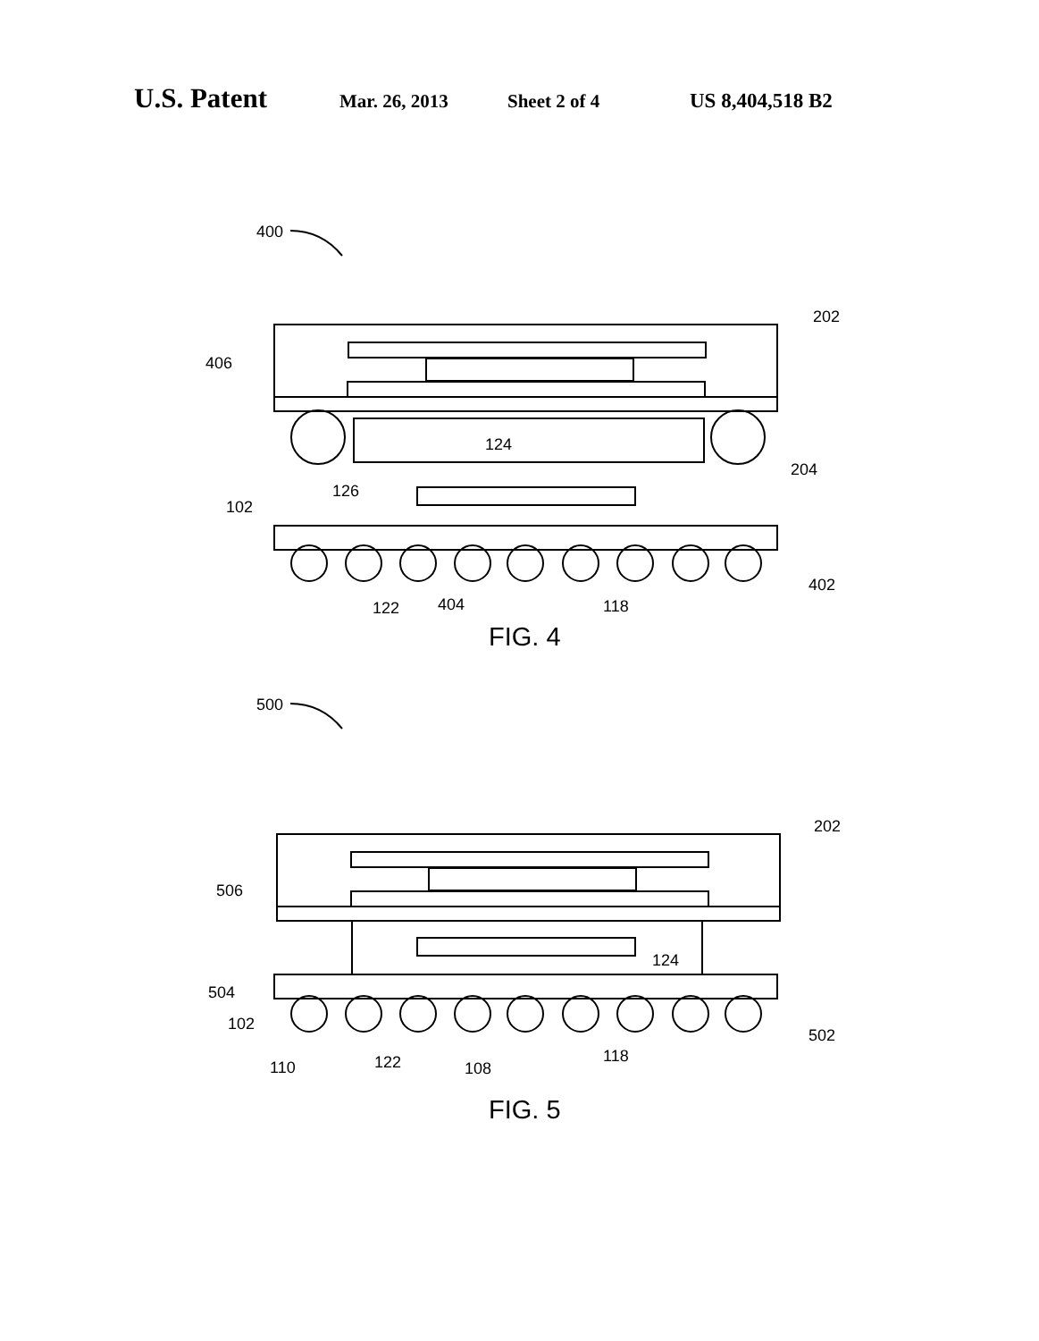U.S. Patent Mar. 26, 2013 Sheet 2 of 4 US 8,404,518 B2
400
124
406
202
204
126
102
122
404
118
402
FIG. 4
500
124
506
504
102
110
122
108
118
202
502
FIG. 5